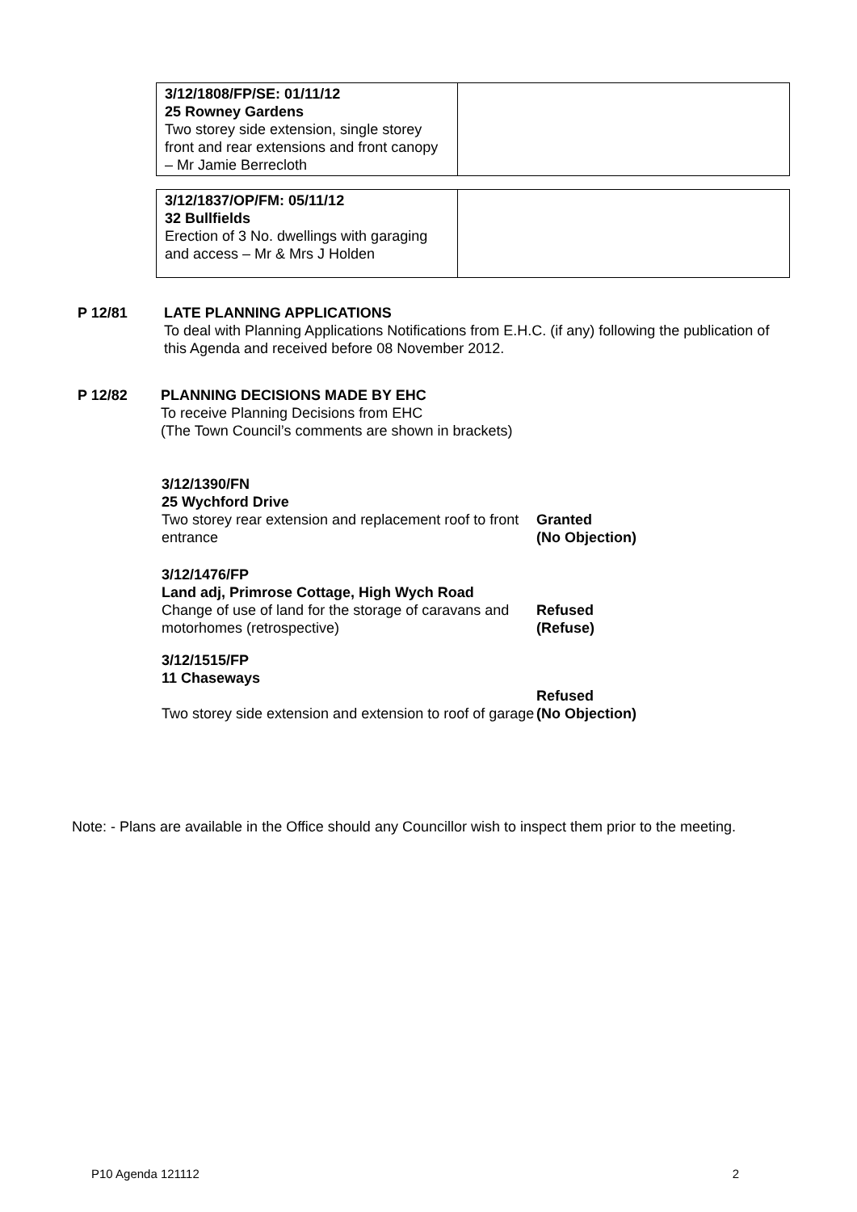| 3/12/1808/FP/SE: 01/11/12 25 Rowney Gardens Two storey side extension, single storey front and rear extensions and front canopy – Mr Jamie Berrecloth | |
| 3/12/1837/OP/FM: 05/11/12 32 Bullfields Erection of 3 No. dwellings with garaging and access – Mr & Mrs J Holden | |
P 12/81
LATE PLANNING APPLICATIONS
To deal with Planning Applications Notifications from E.H.C. (if any) following the publication of this Agenda and received before 08 November 2012.
P 12/82
PLANNING DECISIONS MADE BY EHC
To receive Planning Decisions from EHC
(The Town Council’s comments are shown in brackets)
| 3/12/1390/FN 25 Wychford Drive | |
| Two storey rear extension and replacement roof to front entrance | Granted (No Objection) |
| 3/12/1476/FP Land adj, Primrose Cottage, High Wych Road | |
| Change of use of land for the storage of caravans and motorhomes (retrospective) | Refused (Refuse) |
| 3/12/1515/FP 11 Chaseways | |
| Two storey side extension and extension to roof of garage | Refused (No Objection) |
Note: - Plans are available in the Office should any Councillor wish to inspect them prior to the meeting.
P10 Agenda 121112 2